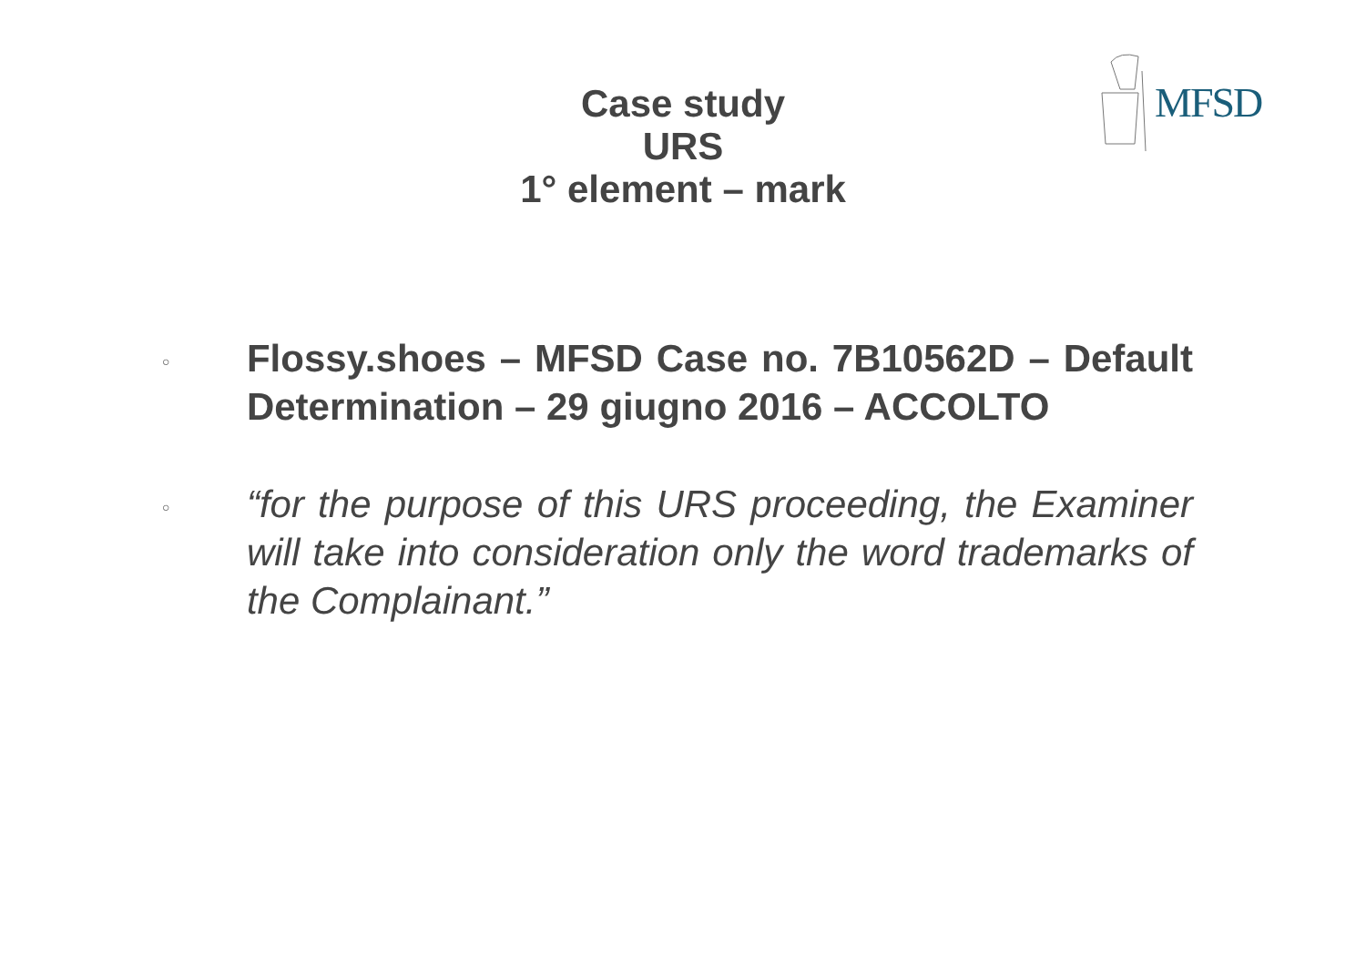MFSD
Case study
URS
1° element – mark
○
Flossy.shoes – MFSD Case no. 7B10562D – Default Determination – 29 giugno 2016 – ACCOLTO
○
“for the purpose of this URS proceeding, the Examiner will take into consideration only the word trademarks of the Complainant.”